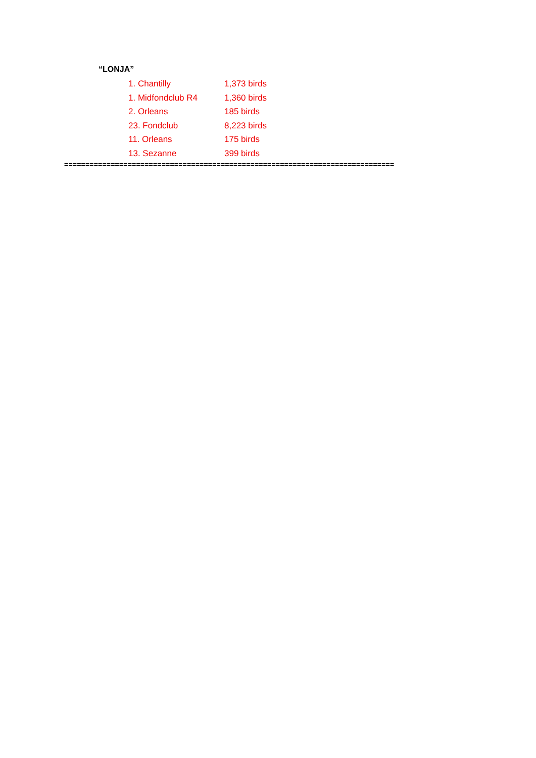“LONJA”
1. Chantilly 1,373 birds
1. Midfondclub R4 1,360 birds
2. Orleans 185 birds
23. Fondclub 8,223 birds
11. Orleans 175 birds
13. Sezanne 399 birds
==============================================================================